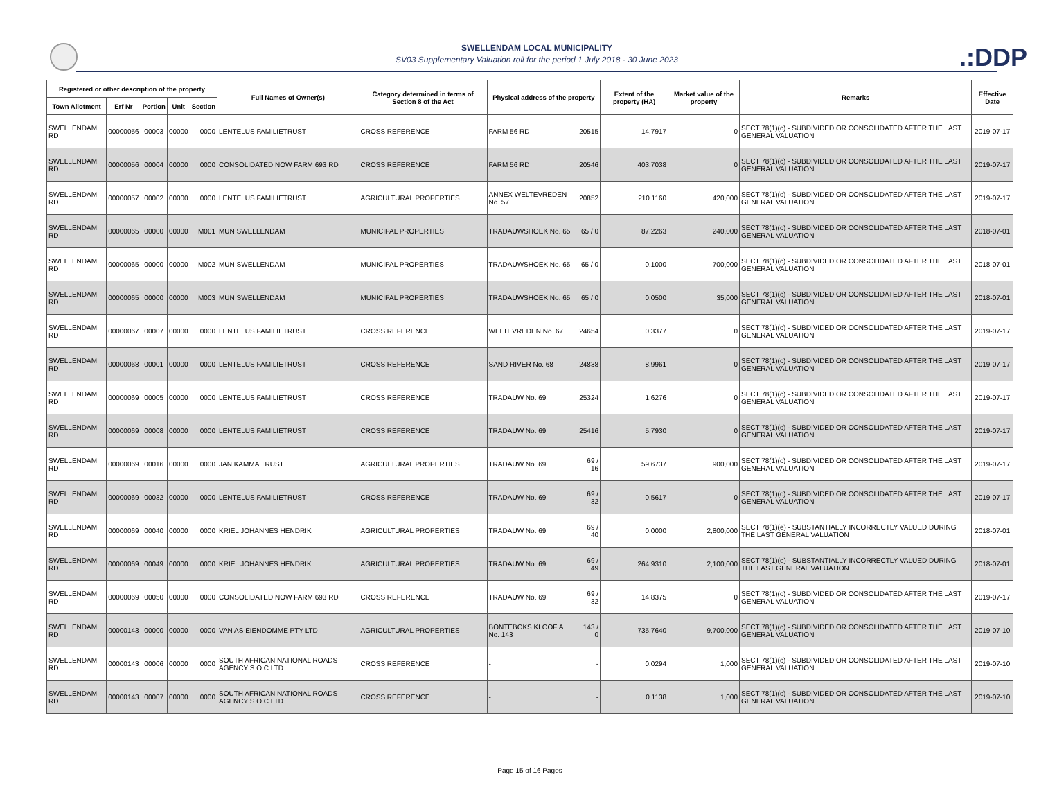SWELLENDAM LOCAL MUNICIPALITY
SV03 Supplementary Valuation roll for the period 1 July 2018 - 30 June 2023
.:DDP
| Registered or other description of the property | | | | | Full Names of Owner(s) | Category determined in terms of Section 8 of the Act | Physical address of the property | | Extent of the property (HA) | Market value of the property | Remarks | Effective Date |
| --- | --- | --- | --- | --- | --- | --- | --- | --- | --- | --- | --- | --- |
| Town Allotment | Erf Nr | Portion | Unit | Section | | | | | | | | |
| SWELLENDAM RD | 00000056 | 00003 | 00000 | 0000 | LENTELUS FAMILIETRUST | CROSS REFERENCE | FARM 56 RD | 20515 | 14.7917 | 0 | SECT 78(1)(c) - SUBDIVIDED OR CONSOLIDATED AFTER THE LAST GENERAL VALUATION | 2019-07-17 |
| SWELLENDAM RD | 00000056 | 00004 | 00000 | 0000 | CONSOLIDATED NOW FARM 693 RD | CROSS REFERENCE | FARM 56 RD | 20546 | 403.7038 | 0 | SECT 78(1)(c) - SUBDIVIDED OR CONSOLIDATED AFTER THE LAST GENERAL VALUATION | 2019-07-17 |
| SWELLENDAM RD | 00000057 | 00002 | 00000 | 0000 | LENTELUS FAMILIETRUST | AGRICULTURAL PROPERTIES | ANNEX WELTEVREDEN No. 57 | 20852 | 210.1160 | 420,000 | SECT 78(1)(c) - SUBDIVIDED OR CONSOLIDATED AFTER THE LAST GENERAL VALUATION | 2019-07-17 |
| SWELLENDAM RD | 00000065 | 00000 | 00000 | M001 | MUN SWELLENDAM | MUNICIPAL PROPERTIES | TRADAUWSHOEK No. 65 | 65 / 0 | 87.2263 | 240,000 | SECT 78(1)(c) - SUBDIVIDED OR CONSOLIDATED AFTER THE LAST GENERAL VALUATION | 2018-07-01 |
| SWELLENDAM RD | 00000065 | 00000 | 00000 | M002 | MUN SWELLENDAM | MUNICIPAL PROPERTIES | TRADAUWSHOEK No. 65 | 65 / 0 | 0.1000 | 700,000 | SECT 78(1)(c) - SUBDIVIDED OR CONSOLIDATED AFTER THE LAST GENERAL VALUATION | 2018-07-01 |
| SWELLENDAM RD | 00000065 | 00000 | 00000 | M003 | MUN SWELLENDAM | MUNICIPAL PROPERTIES | TRADAUWSHOEK No. 65 | 65 / 0 | 0.0500 | 35,000 | SECT 78(1)(c) - SUBDIVIDED OR CONSOLIDATED AFTER THE LAST GENERAL VALUATION | 2018-07-01 |
| SWELLENDAM RD | 00000067 | 00007 | 00000 | 0000 | LENTELUS FAMILIETRUST | CROSS REFERENCE | WELTEVREDEN No. 67 | 24654 | 0.3377 | 0 | SECT 78(1)(c) - SUBDIVIDED OR CONSOLIDATED AFTER THE LAST GENERAL VALUATION | 2019-07-17 |
| SWELLENDAM RD | 00000068 | 00001 | 00000 | 0000 | LENTELUS FAMILIETRUST | CROSS REFERENCE | SAND RIVER No. 68 | 24838 | 8.9961 | 0 | SECT 78(1)(c) - SUBDIVIDED OR CONSOLIDATED AFTER THE LAST GENERAL VALUATION | 2019-07-17 |
| SWELLENDAM RD | 00000069 | 00005 | 00000 | 0000 | LENTELUS FAMILIETRUST | CROSS REFERENCE | TRADAUW No. 69 | 25324 | 1.6276 | 0 | SECT 78(1)(c) - SUBDIVIDED OR CONSOLIDATED AFTER THE LAST GENERAL VALUATION | 2019-07-17 |
| SWELLENDAM RD | 00000069 | 00008 | 00000 | 0000 | LENTELUS FAMILIETRUST | CROSS REFERENCE | TRADAUW No. 69 | 25416 | 5.7930 | 0 | SECT 78(1)(c) - SUBDIVIDED OR CONSOLIDATED AFTER THE LAST GENERAL VALUATION | 2019-07-17 |
| SWELLENDAM RD | 00000069 | 00016 | 00000 | 0000 | JAN KAMMA TRUST | AGRICULTURAL PROPERTIES | TRADAUW No. 69 | 69 / 16 | 59.6737 | 900,000 | SECT 78(1)(c) - SUBDIVIDED OR CONSOLIDATED AFTER THE LAST GENERAL VALUATION | 2019-07-17 |
| SWELLENDAM RD | 00000069 | 00032 | 00000 | 0000 | LENTELUS FAMILIETRUST | CROSS REFERENCE | TRADAUW No. 69 | 69 / 32 | 0.5617 | 0 | SECT 78(1)(c) - SUBDIVIDED OR CONSOLIDATED AFTER THE LAST GENERAL VALUATION | 2019-07-17 |
| SWELLENDAM RD | 00000069 | 00040 | 00000 | 0000 | KRIEL JOHANNES HENDRIK | AGRICULTURAL PROPERTIES | TRADAUW No. 69 | 69 / 40 | 0.0000 | 2,800,000 | SECT 78(1)(e) - SUBSTANTIALLY INCORRECTLY VALUED DURING THE LAST GENERAL VALUATION | 2018-07-01 |
| SWELLENDAM RD | 00000069 | 00049 | 00000 | 0000 | KRIEL JOHANNES HENDRIK | AGRICULTURAL PROPERTIES | TRADAUW No. 69 | 69 / 49 | 264.9310 | 2,100,000 | SECT 78(1)(e) - SUBSTANTIALLY INCORRECTLY VALUED DURING THE LAST GENERAL VALUATION | 2018-07-01 |
| SWELLENDAM RD | 00000069 | 00050 | 00000 | 0000 | CONSOLIDATED NOW FARM 693 RD | CROSS REFERENCE | TRADAUW No. 69 | 69 / 32 | 14.8375 | 0 | SECT 78(1)(c) - SUBDIVIDED OR CONSOLIDATED AFTER THE LAST GENERAL VALUATION | 2019-07-17 |
| SWELLENDAM RD | 00000143 | 00000 | 00000 | 0000 | VAN AS EIENDOMME PTY LTD | AGRICULTURAL PROPERTIES | BONTEBOKS KLOOF A No. 143 | 143 / 0 | 735.7640 | 9,700,000 | SECT 78(1)(c) - SUBDIVIDED OR CONSOLIDATED AFTER THE LAST GENERAL VALUATION | 2019-07-10 |
| SWELLENDAM RD | 00000143 | 00006 | 00000 | 0000 | SOUTH AFRICAN NATIONAL ROADS AGENCY S O C LTD | CROSS REFERENCE | - | - | 0.0294 | 1,000 | SECT 78(1)(c) - SUBDIVIDED OR CONSOLIDATED AFTER THE LAST GENERAL VALUATION | 2019-07-10 |
| SWELLENDAM RD | 00000143 | 00007 | 00000 | 0000 | SOUTH AFRICAN NATIONAL ROADS AGENCY S O C LTD | CROSS REFERENCE | - | - | 0.1138 | 1,000 | SECT 78(1)(c) - SUBDIVIDED OR CONSOLIDATED AFTER THE LAST GENERAL VALUATION | 2019-07-10 |
Page 15 of 16 Pages